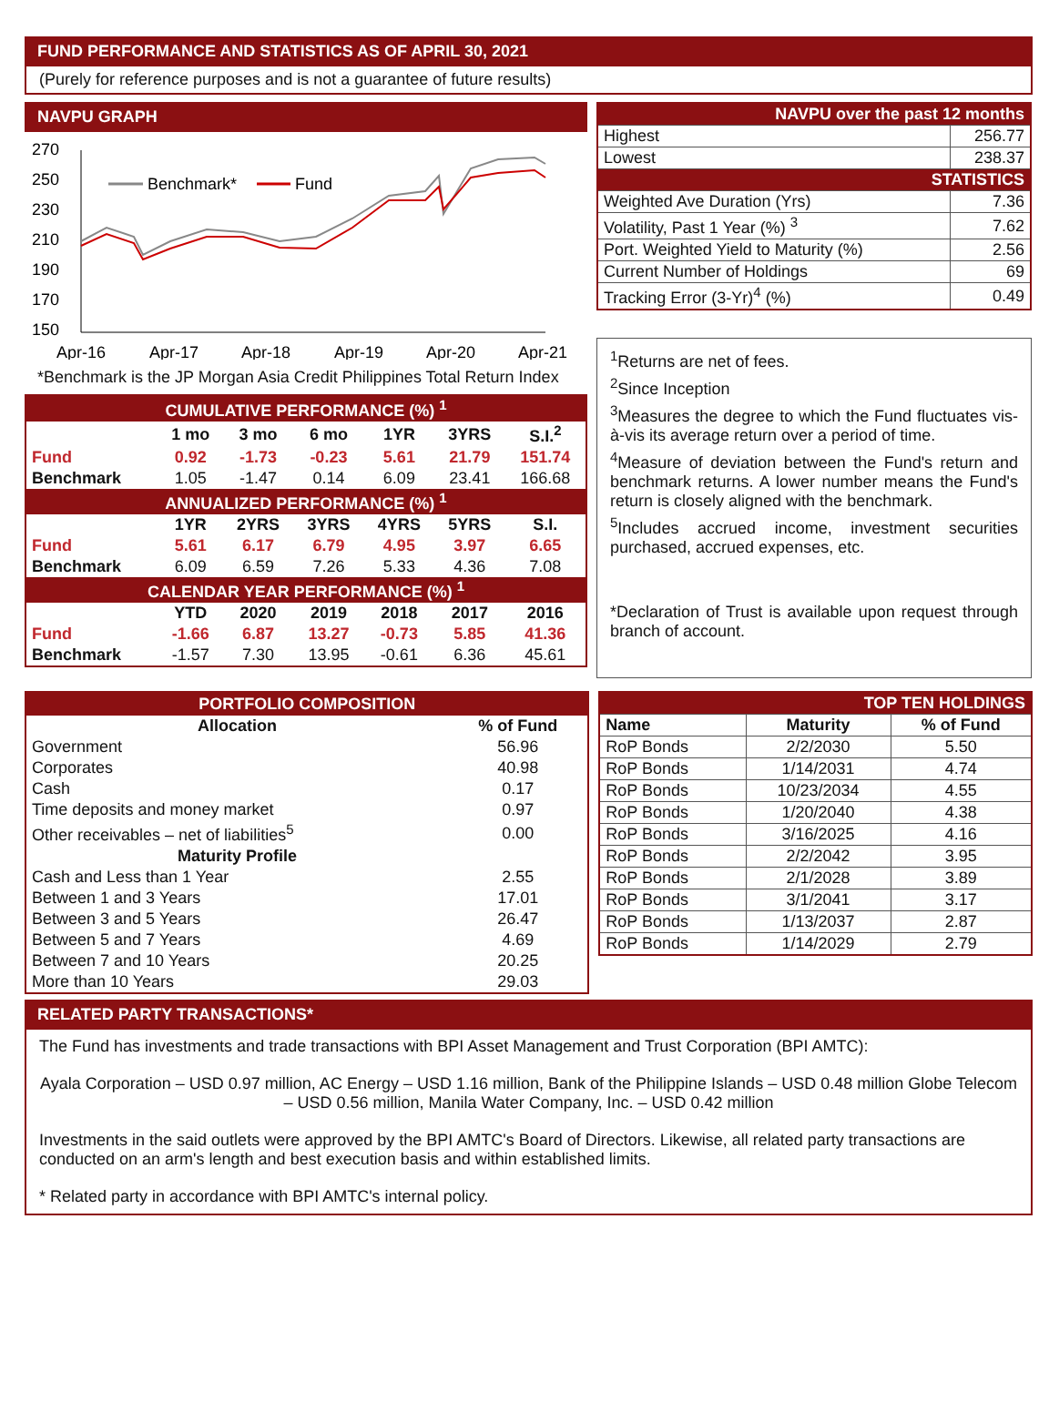FUND PERFORMANCE AND STATISTICS AS OF APRIL 30, 2021
(Purely for reference purposes and is not a guarantee of future results)
NAVPU GRAPH
270
250
230
210
190
170
150
Apr-16
Apr-17
Apr-18
Apr-19
Apr-20
Apr-21
Benchmark*
Fund
*Benchmark is the JP Morgan Asia Credit Philippines Total Return Index
| CUMULATIVE PERFORMANCE (%) <sup>1</sup> | | | | | | |
| | 1 mo | 3 mo | 6 mo | 1YR | 3YRS | S.I.<sup>2</sup> |
| Fund | 0.92 | -1.73 | -0.23 | 5.61 | 21.79 | 151.74 |
| Benchmark | 1.05 | -1.47 | 0.14 | 6.09 | 23.41 | 166.68 |
| ANNUALIZED PERFORMANCE (%) <sup>1</sup> | | | | | | |
| | 1YR | 2YRS | 3YRS | 4YRS | 5YRS | S.I. |
| Fund | 5.61 | 6.17 | 6.79 | 4.95 | 3.97 | 6.65 |
| Benchmark | 6.09 | 6.59 | 7.26 | 5.33 | 4.36 | 7.08 |
| CALENDAR YEAR PERFORMANCE (%) <sup>1</sup> | | | | | | |
| | YTD | 2020 | 2019 | 2018 | 2017 | 2016 |
| Fund | -1.66 | 6.87 | 13.27 | -0.73 | 5.85 | 41.36 |
| Benchmark | -1.57 | 7.30 | 13.95 | -0.61 | 6.36 | 45.61 |
| NAVPU over the past 12 months | |
| Highest | 256.77 |
| Lowest | 238.37 |
| STATISTICS | |
| Weighted Ave Duration (Yrs) | 7.36 |
| Volatility, Past 1 Year (%) <sup>3</sup> | 7.62 |
| Port. Weighted Yield to Maturity (%) | 2.56 |
| Current Number of Holdings | 69 |
| Tracking Error (3-Yr)<sup>4</sup> (%) | 0.49 |
<sup>1</sup> Returns are net of fees.
<sup>2</sup> Since Inception
<sup>3</sup> Measures the degree to which the Fund fluctuates vis-à-vis its average return over a period of time.
<sup>4</sup> Measure of deviation between the Fund's return and benchmark returns. A lower number means the Fund's return is closely aligned with the benchmark.
<sup>5</sup> Includes accrued income, investment securities purchased, accrued expenses, etc.
*Declaration of Trust is available upon request through branch of account.
PORTFOLIO COMPOSITION
| Allocation | % of Fund |
| Government | 56.96 |
| Corporates | 40.98 |
| Cash | 0.17 |
| Time deposits and money market | 0.97 |
| Other receivables – net of liabilities<sup>5</sup> | 0.00 |
| Maturity Profile | |
| Cash and Less than 1 Year | 2.55 |
| Between 1 and 3 Years | 17.01 |
| Between 3 and 5 Years | 26.47 |
| Between 5 and 7 Years | 4.69 |
| Between 7 and 10 Years | 20.25 |
| More than 10 Years | 29.03 |
| TOP TEN HOLDINGS | | |
| Name | Maturity | % of Fund |
| RoP Bonds | 2/2/2030 | 5.50 |
| RoP Bonds | 1/14/2031 | 4.74 |
| RoP Bonds | 10/23/2034 | 4.55 |
| RoP Bonds | 1/20/2040 | 4.38 |
| RoP Bonds | 3/16/2025 | 4.16 |
| RoP Bonds | 2/2/2042 | 3.95 |
| RoP Bonds | 2/1/2028 | 3.89 |
| RoP Bonds | 3/1/2041 | 3.17 |
| RoP Bonds | 1/13/2037 | 2.87 |
| RoP Bonds | 1/14/2029 | 2.79 |
RELATED PARTY TRANSACTIONS*
The Fund has investments and trade transactions with BPI Asset Management and Trust Corporation (BPI AMTC):
Ayala Corporation – USD 0.97 million, AC Energy – USD 1.16 million, Bank of the Philippine Islands – USD 0.48 million Globe Telecom – USD 0.56 million, Manila Water Company, Inc. – USD 0.42 million
Investments in the said outlets were approved by the BPI AMTC's Board of Directors. Likewise, all related party transactions are conducted on an arm's length and best execution basis and within established limits.
* Related party in accordance with BPI AMTC's internal policy.